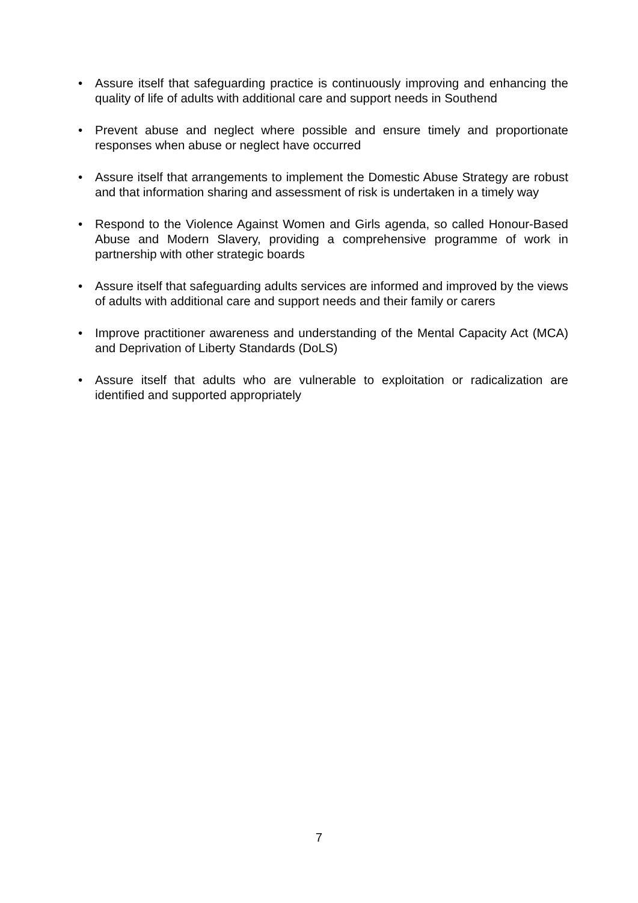• Assure itself that safeguarding practice is continuously improving and enhancing the quality of life of adults with additional care and support needs in Southend
• Prevent abuse and neglect where possible and ensure timely and proportionate responses when abuse or neglect have occurred
• Assure itself that arrangements to implement the Domestic Abuse Strategy are robust and that information sharing and assessment of risk is undertaken in a timely way
• Respond to the Violence Against Women and Girls agenda, so called Honour-Based Abuse and Modern Slavery, providing a comprehensive programme of work in partnership with other strategic boards
• Assure itself that safeguarding adults services are informed and improved by the views of adults with additional care and support needs and their family or carers
• Improve practitioner awareness and understanding of the Mental Capacity Act (MCA) and Deprivation of Liberty Standards (DoLS)
• Assure itself that adults who are vulnerable to exploitation or radicalization are identified and supported appropriately
7